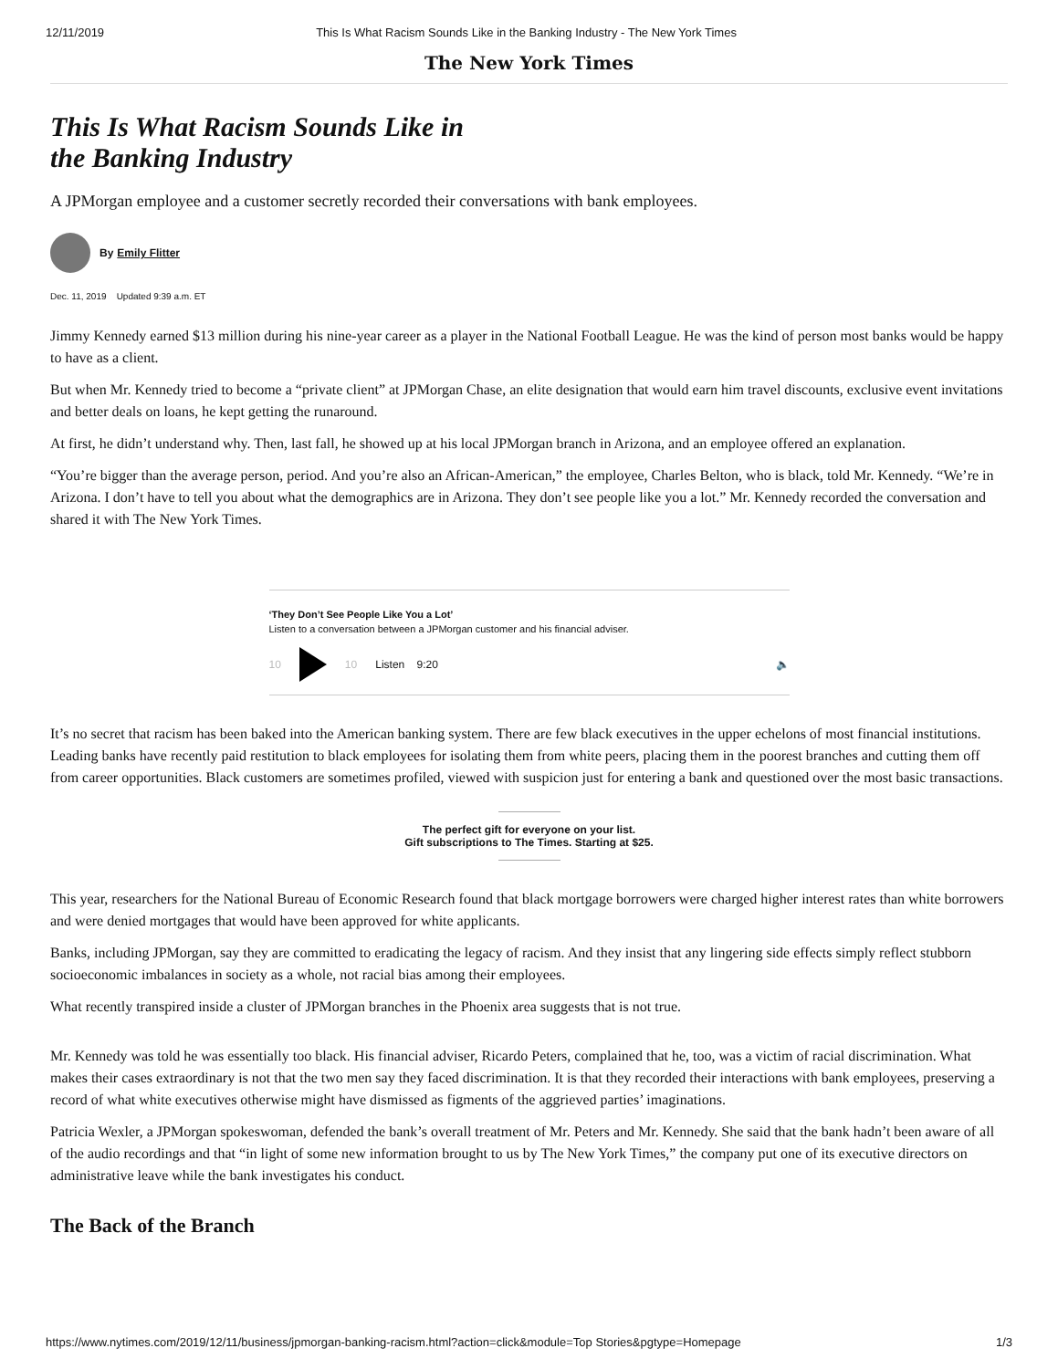12/11/2019 This Is What Racism Sounds Like in the Banking Industry - The New York Times
The New York Times
This Is What Racism Sounds Like in
the Banking Industry
A JPMorgan employee and a customer secretly recorded their conversations with bank employees.
By Emily Flitter
Dec. 11, 2019 Updated 9:39 a.m. ET
Jimmy Kennedy earned $13 million during his nine-year career as a player in the National Football League. He was the kind of person most banks would be happy to have as a client.
But when Mr. Kennedy tried to become a “private client” at JPMorgan Chase, an elite designation that would earn him travel discounts, exclusive event invitations and better deals on loans, he kept getting the runaround.
At first, he didn’t understand why. Then, last fall, he showed up at his local JPMorgan branch in Arizona, and an employee offered an explanation.
“You’re bigger than the average person, period. And you’re also an African-American,” the employee, Charles Belton, who is black, told Mr. Kennedy. “We’re in Arizona. I don’t have to tell you about what the demographics are in Arizona. They don’t see people like you a lot.” Mr. Kennedy recorded the conversation and shared it with The New York Times.
‘They Don’t See People Like You a Lot’
Listen to a conversation between a JPMorgan customer and his financial adviser.
10 10 Listen 9:20 🔈
It’s no secret that racism has been baked into the American banking system. There are few black executives in the upper echelons of most financial institutions. Leading banks have recently paid restitution to black employees for isolating them from white peers, placing them in the poorest branches and cutting them off from career opportunities. Black customers are sometimes profiled, viewed with suspicion just for entering a bank and questioned over the most basic transactions.
The perfect gift for everyone on your list.
Gift subscriptions to The Times. Starting at $25.
This year, researchers for the National Bureau of Economic Research found that black mortgage borrowers were charged higher interest rates than white borrowers and were denied mortgages that would have been approved for white applicants.
Banks, including JPMorgan, say they are committed to eradicating the legacy of racism. And they insist that any lingering side effects simply reflect stubborn socioeconomic imbalances in society as a whole, not racial bias among their employees.
What recently transpired inside a cluster of JPMorgan branches in the Phoenix area suggests that is not true.
Mr. Kennedy was told he was essentially too black. His financial adviser, Ricardo Peters, complained that he, too, was a victim of racial discrimination. What makes their cases extraordinary is not that the two men say they faced discrimination. It is that they recorded their interactions with bank employees, preserving a record of what white executives otherwise might have dismissed as figments of the aggrieved parties’ imaginations.
Patricia Wexler, a JPMorgan spokeswoman, defended the bank’s overall treatment of Mr. Peters and Mr. Kennedy. She said that the bank hadn’t been aware of all of the audio recordings and that “in light of some new information brought to us by The New York Times,” the company put one of its executive directors on administrative leave while the bank investigates his conduct.
The Back of the Branch
https://www.nytimes.com/2019/12/11/business/jpmorgan-banking-racism.html?action=click&module=Top Stories&pgtype=Homepage 1/3